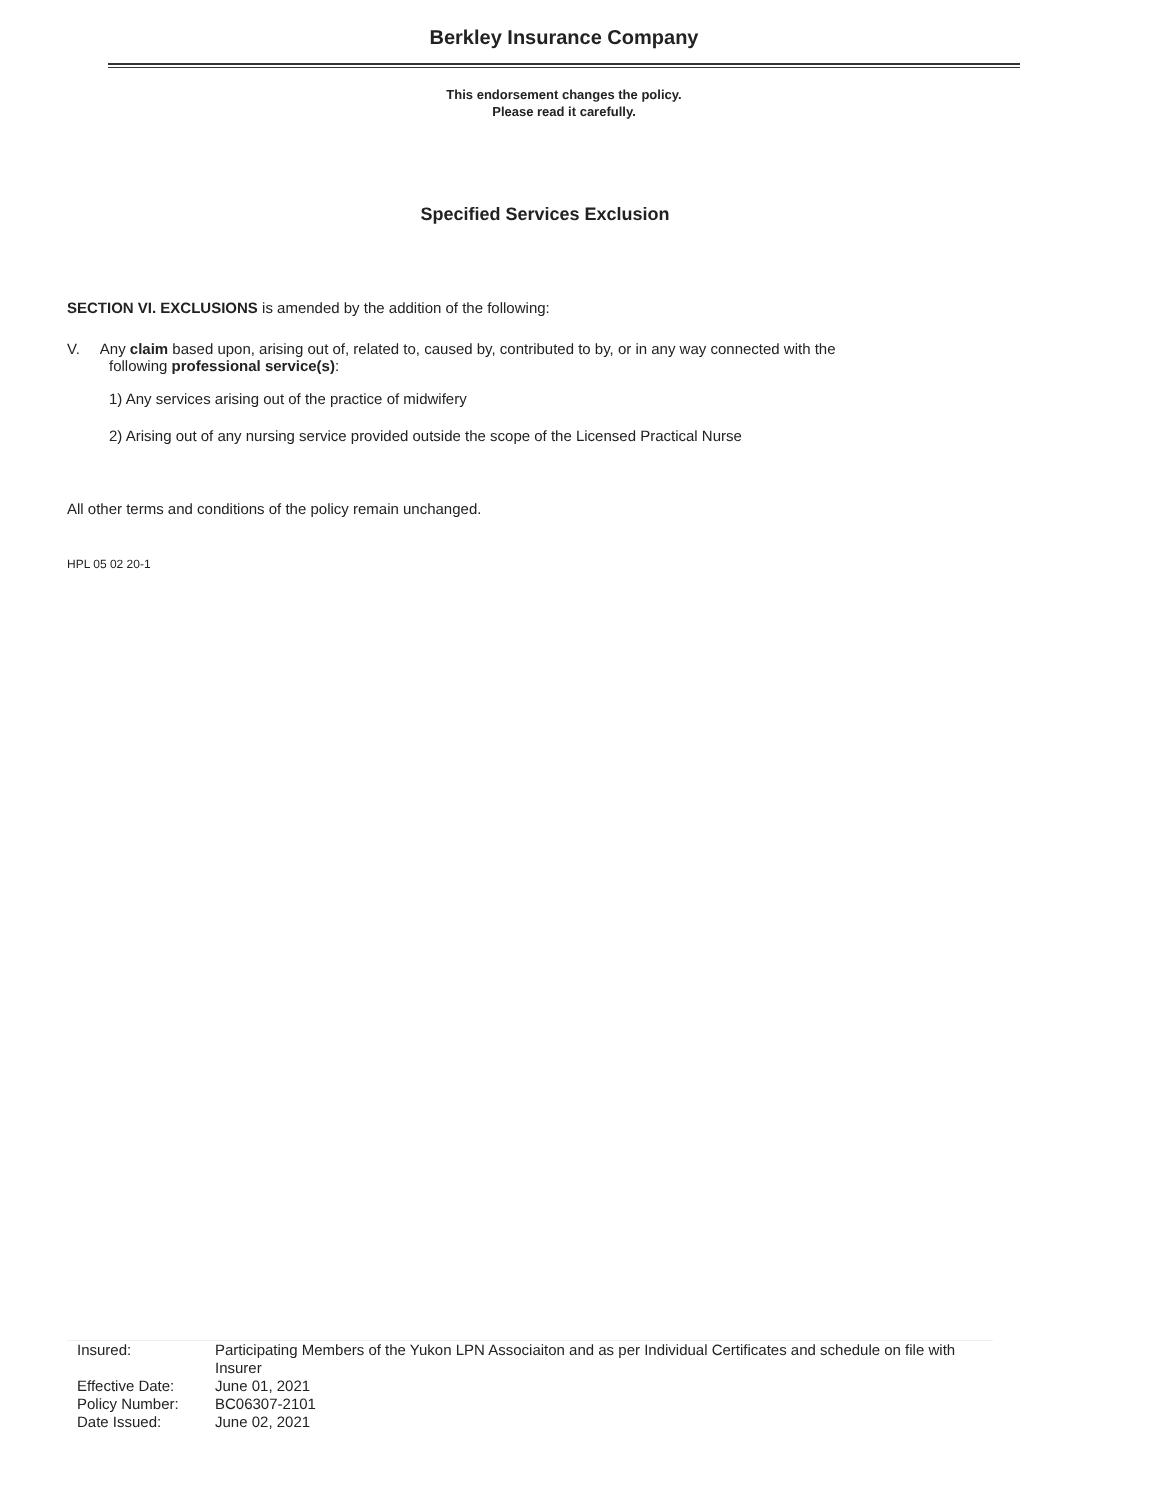Berkley Insurance Company
This endorsement changes the policy.
Please read it carefully.
Specified Services Exclusion
SECTION VI. EXCLUSIONS is amended by the addition of the following:
V. Any claim based upon, arising out of, related to, caused by, contributed to by, or in any way connected with the
following professional service(s):
1) Any services arising out of the practice of midwifery
2) Arising out of any nursing service provided outside the scope of the Licensed Practical Nurse
All other terms and conditions of the policy remain unchanged.
HPL 05 02 20-1
| Insured: | Participating Members of the Yukon LPN Associaiton and as per Individual Certificates and schedule on file with Insurer |
| Effective Date: | June 01, 2021 |
| Policy Number: | BC06307-2101 |
| Date Issued: | June 02, 2021 |